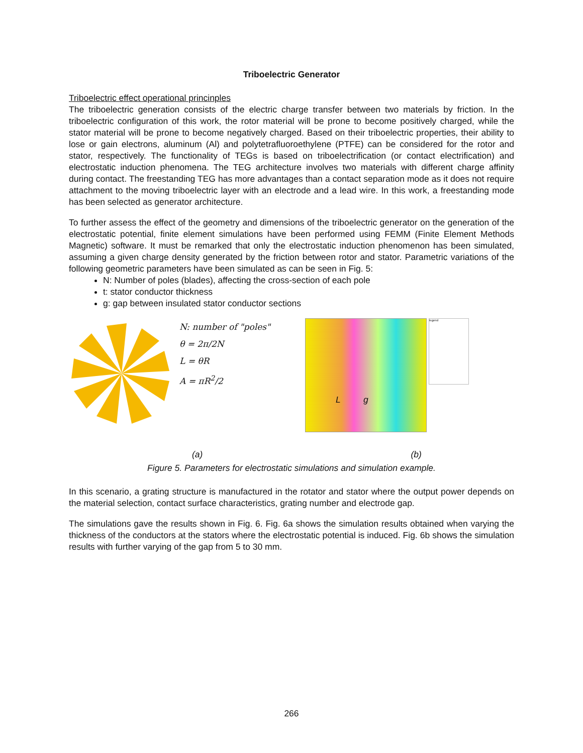Triboelectric Generator
Triboelectric effect operational princinples
The triboelectric generation consists of the electric charge transfer between two materials by friction. In the triboelectric configuration of this work, the rotor material will be prone to become positively charged, while the stator material will be prone to become negatively charged. Based on their triboelectric properties, their ability to lose or gain electrons, aluminum (Al) and polytetrafluoroethylene (PTFE) can be considered for the rotor and stator, respectively. The functionality of TEGs is based on triboelectrification (or contact electrification) and electrostatic induction phenomena. The TEG architecture involves two materials with different charge affinity during contact. The freestanding TEG has more advantages than a contact separation mode as it does not require attachment to the moving triboelectric layer with an electrode and a lead wire. In this work, a freestanding mode has been selected as generator architecture.
To further assess the effect of the geometry and dimensions of the triboelectric generator on the generation of the electrostatic potential, finite element simulations have been performed using FEMM (Finite Element Methods Magnetic) software. It must be remarked that only the electrostatic induction phenomenon has been simulated, assuming a given charge density generated by the friction between rotor and stator. Parametric variations of the following geometric parameters have been simulated as can be seen in Fig. 5:
N: Number of poles (blades), affecting the cross-section of each pole
t: stator conductor thickness
g: gap between insulated stator conductor sections
N: number of "poles"
θ = 2π/2N
L = θR
A = πR<sup>2</sup>/2
L g
legend
(a) (b)
Figure 5. Parameters for electrostatic simulations and simulation example.
In this scenario, a grating structure is manufactured in the rotator and stator where the output power depends on the material selection, contact surface characteristics, grating number and electrode gap.
The simulations gave the results shown in Fig. 6. Fig. 6a shows the simulation results obtained when varying the thickness of the conductors at the stators where the electrostatic potential is induced. Fig. 6b shows the simulation results with further varying of the gap from 5 to 30 mm.
266